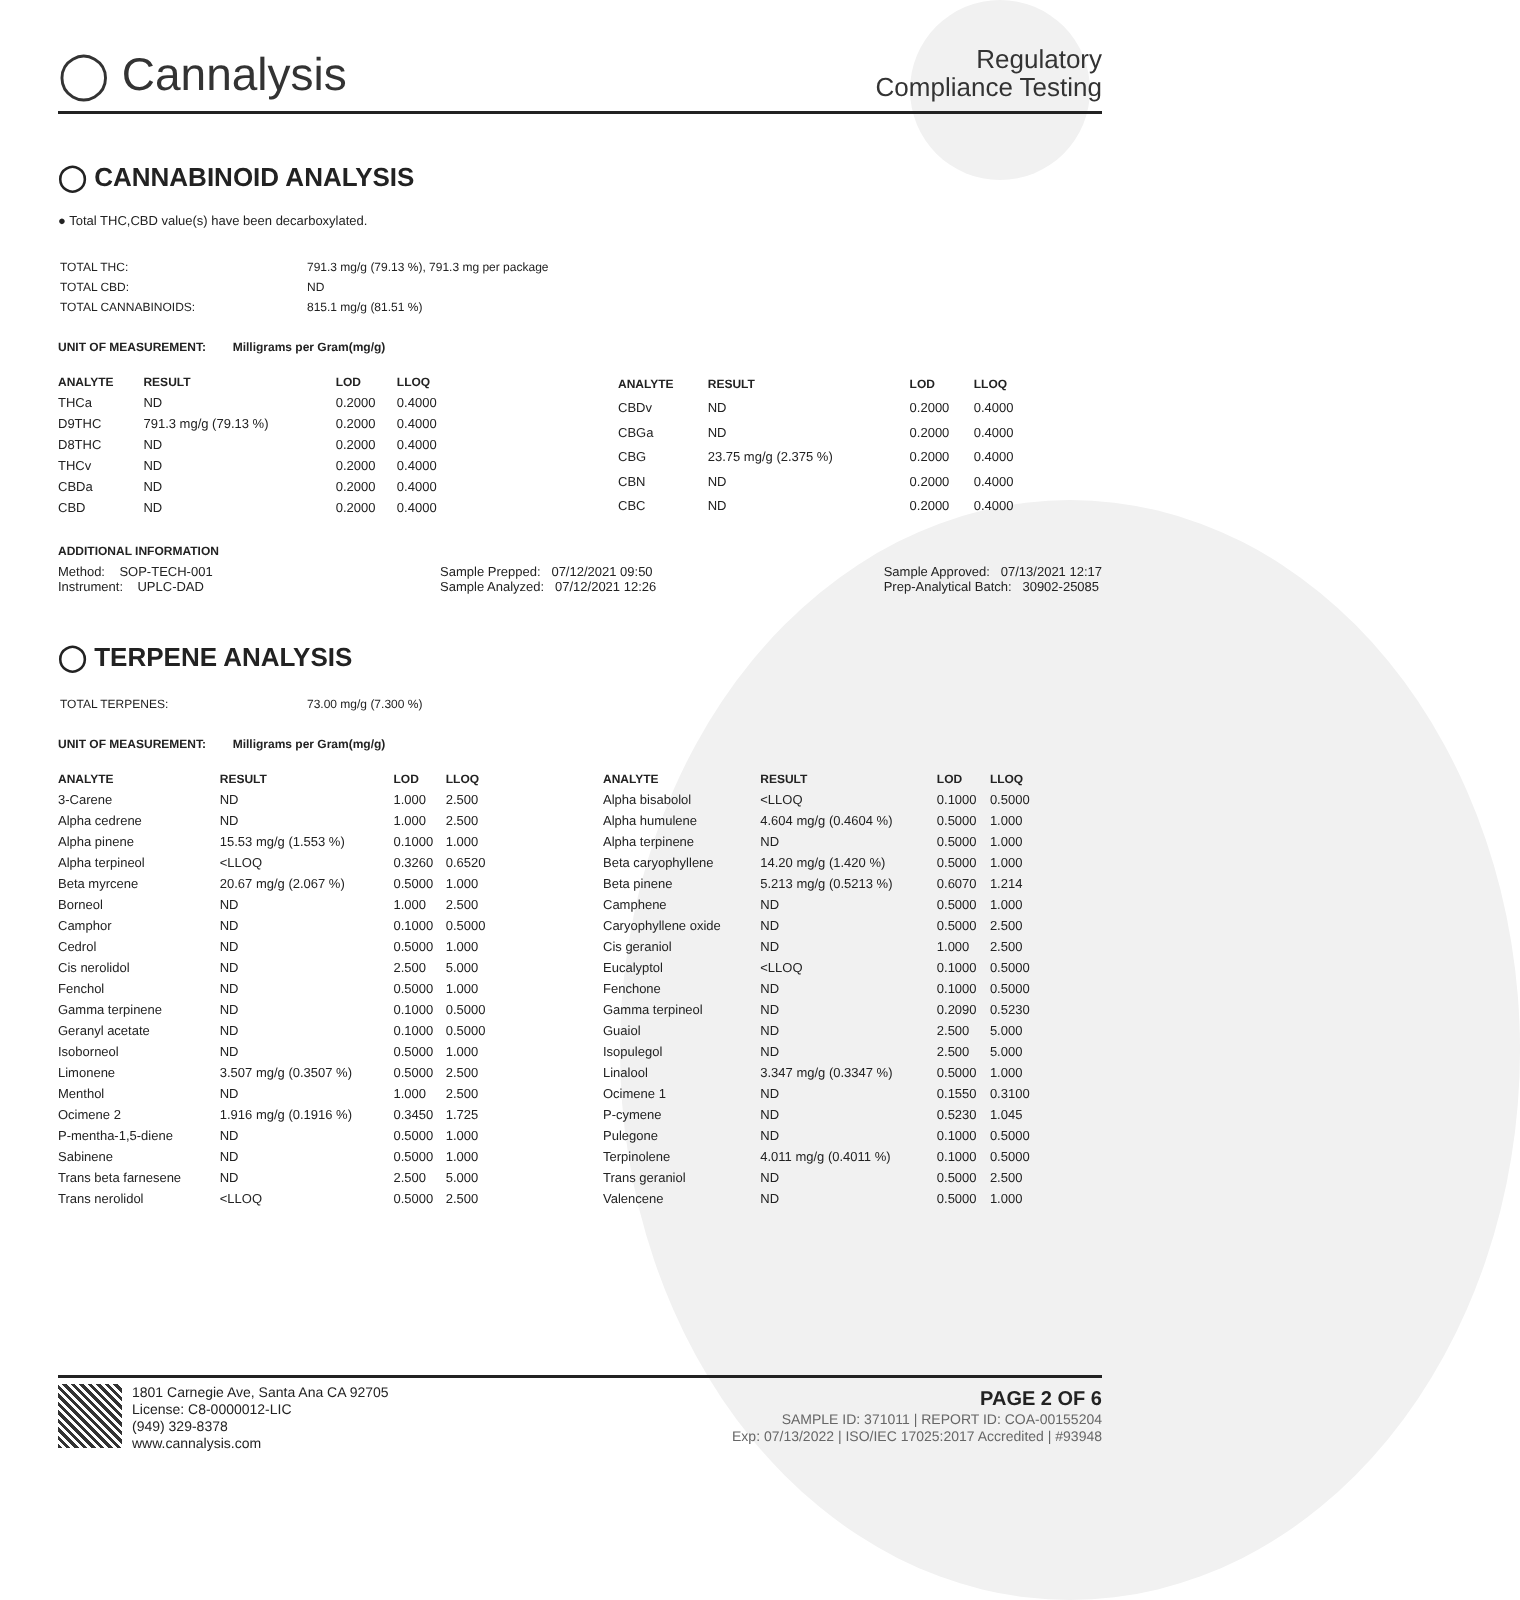◯ Cannalysis
Regulatory
Compliance Testing
◯ CANNABINOID ANALYSIS
● Total THC,CBD value(s) have been decarboxylated.
| TOTAL THC: | 791.3 mg/g (79.13 %), 791.3 mg per package |
| TOTAL CBD: | ND |
| TOTAL CANNABINOIDS: | 815.1 mg/g (81.51 %) |
UNIT OF MEASUREMENT: Milligrams per Gram(mg/g)
| ANALYTE | RESULT | LOD | LLOQ |
| --- | --- | --- | --- |
| THCa | ND | 0.2000 | 0.4000 |
| D9THC | 791.3 mg/g (79.13 %) | 0.2000 | 0.4000 |
| D8THC | ND | 0.2000 | 0.4000 |
| THCv | ND | 0.2000 | 0.4000 |
| CBDa | ND | 0.2000 | 0.4000 |
| CBD | ND | 0.2000 | 0.4000 |
| ANALYTE | RESULT | LOD | LLOQ |
| --- | --- | --- | --- |
| CBDv | ND | 0.2000 | 0.4000 |
| CBGa | ND | 0.2000 | 0.4000 |
| CBG | 23.75 mg/g (2.375 %) | 0.2000 | 0.4000 |
| CBN | ND | 0.2000 | 0.4000 |
| CBC | ND | 0.2000 | 0.4000 |
ADDITIONAL INFORMATION
Method: SOP-TECH-001
Instrument: UPLC-DAD
Sample Prepped: 07/12/2021 09:50
Sample Analyzed: 07/12/2021 12:26
Sample Approved: 07/13/2021 12:17
Prep-Analytical Batch: 30902-25085
◯ TERPENE ANALYSIS
| TOTAL TERPENES: | 73.00 mg/g (7.300 %) |
UNIT OF MEASUREMENT: Milligrams per Gram(mg/g)
| ANALYTE | RESULT | LOD | LLOQ |
| --- | --- | --- | --- |
| 3-Carene | ND | 1.000 | 2.500 |
| Alpha cedrene | ND | 1.000 | 2.500 |
| Alpha pinene | 15.53 mg/g (1.553 %) | 0.1000 | 1.000 |
| Alpha terpineol | <LLOQ | 0.3260 | 0.6520 |
| Beta myrcene | 20.67 mg/g (2.067 %) | 0.5000 | 1.000 |
| Borneol | ND | 1.000 | 2.500 |
| Camphor | ND | 0.1000 | 0.5000 |
| Cedrol | ND | 0.5000 | 1.000 |
| Cis nerolidol | ND | 2.500 | 5.000 |
| Fenchol | ND | 0.5000 | 1.000 |
| Gamma terpinene | ND | 0.1000 | 0.5000 |
| Geranyl acetate | ND | 0.1000 | 0.5000 |
| Isoborneol | ND | 0.5000 | 1.000 |
| Limonene | 3.507 mg/g (0.3507 %) | 0.5000 | 2.500 |
| Menthol | ND | 1.000 | 2.500 |
| Ocimene 2 | 1.916 mg/g (0.1916 %) | 0.3450 | 1.725 |
| P-mentha-1,5-diene | ND | 0.5000 | 1.000 |
| Sabinene | ND | 0.5000 | 1.000 |
| Trans beta farnesene | ND | 2.500 | 5.000 |
| Trans nerolidol | <LLOQ | 0.5000 | 2.500 |
| ANALYTE | RESULT | LOD | LLOQ |
| --- | --- | --- | --- |
| Alpha bisabolol | <LLOQ | 0.1000 | 0.5000 |
| Alpha humulene | 4.604 mg/g (0.4604 %) | 0.5000 | 1.000 |
| Alpha terpinene | ND | 0.5000 | 1.000 |
| Beta caryophyllene | 14.20 mg/g (1.420 %) | 0.5000 | 1.000 |
| Beta pinene | 5.213 mg/g (0.5213 %) | 0.6070 | 1.214 |
| Camphene | ND | 0.5000 | 1.000 |
| Caryophyllene oxide | ND | 0.5000 | 2.500 |
| Cis geraniol | ND | 1.000 | 2.500 |
| Eucalyptol | <LLOQ | 0.1000 | 0.5000 |
| Fenchone | ND | 0.1000 | 0.5000 |
| Gamma terpineol | ND | 0.2090 | 0.5230 |
| Guaiol | ND | 2.500 | 5.000 |
| Isopulegol | ND | 2.500 | 5.000 |
| Linalool | 3.347 mg/g (0.3347 %) | 0.5000 | 1.000 |
| Ocimene 1 | ND | 0.1550 | 0.3100 |
| P-cymene | ND | 0.5230 | 1.045 |
| Pulegone | ND | 0.1000 | 0.5000 |
| Terpinolene | 4.011 mg/g (0.4011 %) | 0.1000 | 0.5000 |
| Trans geraniol | ND | 0.5000 | 2.500 |
| Valencene | ND | 0.5000 | 1.000 |
1801 Carnegie Ave, Santa Ana CA 92705
License: C8-0000012-LIC
(949) 329-8378
www.cannalysis.com
PAGE 2 OF 6
SAMPLE ID: 371011 | REPORT ID: COA-00155204
Exp: 07/13/2022 | ISO/IEC 17025:2017 Accredited | #93948